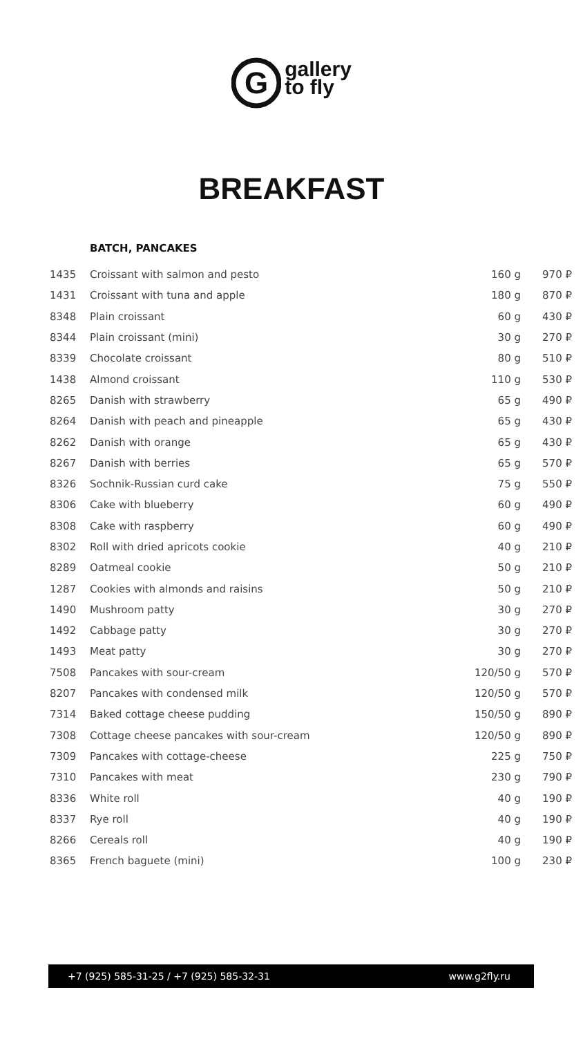G
gallery
to fly
BREAKFAST
BATCH, PANCAKES
| 1435 | Croissant with salmon and pesto | 160 g | 970 ₽ |
| 1431 | Croissant with tuna and apple | 180 g | 870 ₽ |
| 8348 | Plain croissant | 60 g | 430 ₽ |
| 8344 | Plain croissant (mini) | 30 g | 270 ₽ |
| 8339 | Chocolate croissant | 80 g | 510 ₽ |
| 1438 | Almond croissant | 110 g | 530 ₽ |
| 8265 | Danish with strawberry | 65 g | 490 ₽ |
| 8264 | Danish with peach and pineapple | 65 g | 430 ₽ |
| 8262 | Danish with orange | 65 g | 430 ₽ |
| 8267 | Danish with berries | 65 g | 570 ₽ |
| 8326 | Sochnik-Russian curd cake | 75 g | 550 ₽ |
| 8306 | Cake with blueberry | 60 g | 490 ₽ |
| 8308 | Cake with raspberry | 60 g | 490 ₽ |
| 8302 | Roll with dried apricots cookie | 40 g | 210 ₽ |
| 8289 | Oatmeal cookie | 50 g | 210 ₽ |
| 1287 | Cookies with almonds and raisins | 50 g | 210 ₽ |
| 1490 | Mushroom patty | 30 g | 270 ₽ |
| 1492 | Cabbage patty | 30 g | 270 ₽ |
| 1493 | Meat patty | 30 g | 270 ₽ |
| 7508 | Pancakes with sour-cream | 120/50 g | 570 ₽ |
| 8207 | Pancakes with condensed milk | 120/50 g | 570 ₽ |
| 7314 | Baked cottage cheese pudding | 150/50 g | 890 ₽ |
| 7308 | Cottage cheese pancakes with sour-cream | 120/50 g | 890 ₽ |
| 7309 | Pancakes with cottage-cheese | 225 g | 750 ₽ |
| 7310 | Pancakes with meat | 230 g | 790 ₽ |
| 8336 | White roll | 40 g | 190 ₽ |
| 8337 | Rye roll | 40 g | 190 ₽ |
| 8266 | Cereals roll | 40 g | 190 ₽ |
| 8365 | French baguete (mini) | 100 g | 230 ₽ |
+7 (925) 585-31-25 / +7 (925) 585-32-31 www.g2fly.ru